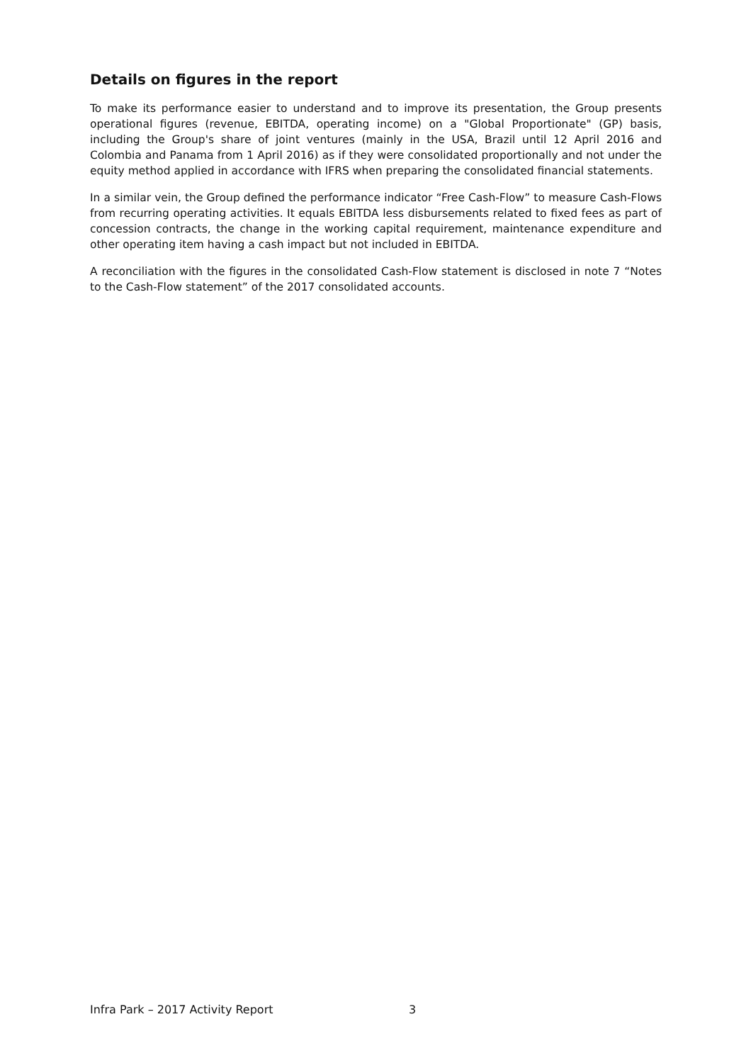Details on figures in the report
To make its performance easier to understand and to improve its presentation, the Group presents operational figures (revenue, EBITDA, operating income) on a "Global Proportionate" (GP) basis, including the Group's share of joint ventures (mainly in the USA, Brazil until 12 April 2016 and Colombia and Panama from 1 April 2016) as if they were consolidated proportionally and not under the equity method applied in accordance with IFRS when preparing the consolidated financial statements.
In a similar vein, the Group defined the performance indicator “Free Cash-Flow” to measure Cash-Flows from recurring operating activities. It equals EBITDA less disbursements related to fixed fees as part of concession contracts, the change in the working capital requirement, maintenance expenditure and other operating item having a cash impact but not included in EBITDA.
A reconciliation with the figures in the consolidated Cash-Flow statement is disclosed in note 7 “Notes to the Cash-Flow statement” of the 2017 consolidated accounts.
Infra Park – 2017 Activity Report 3